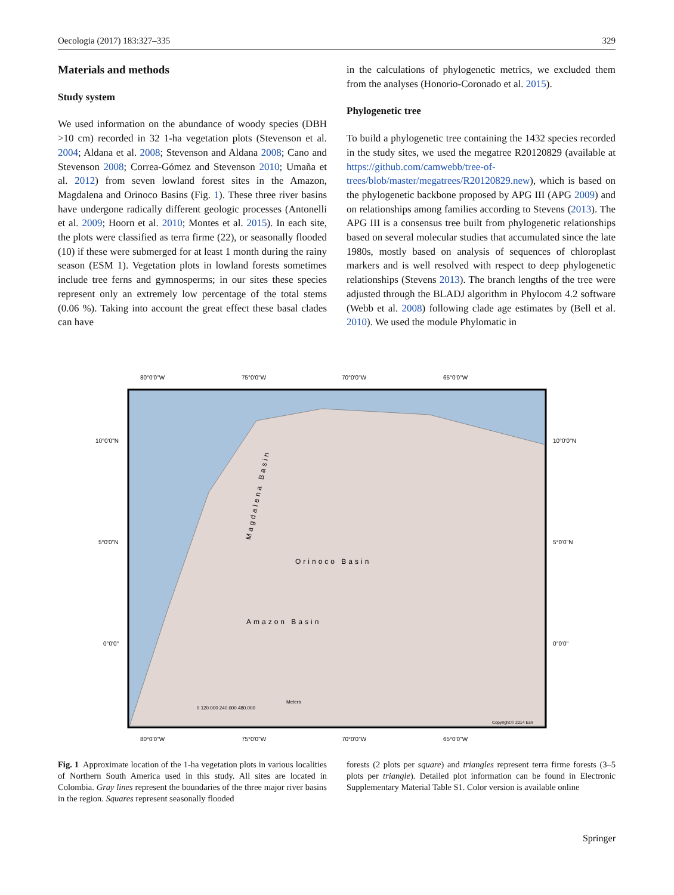Oecologia (2017) 183:327–335 329
Materials and methods
Study system
We used information on the abundance of woody species (DBH >10 cm) recorded in 32 1-ha vegetation plots (Stevenson et al. 2004; Aldana et al. 2008; Stevenson and Aldana 2008; Cano and Stevenson 2008; Correa-Gómez and Stevenson 2010; Umaña et al. 2012) from seven lowland forest sites in the Amazon, Magdalena and Orinoco Basins (Fig. 1). These three river basins have undergone radically different geologic processes (Antonelli et al. 2009; Hoorn et al. 2010; Montes et al. 2015). In each site, the plots were classified as terra firme (22), or seasonally flooded (10) if these were submerged for at least 1 month during the rainy season (ESM 1). Vegetation plots in lowland forests sometimes include tree ferns and gymnosperms; in our sites these species represent only an extremely low percentage of the total stems (0.06 %). Taking into account the great effect these basal clades can have
in the calculations of phylogenetic metrics, we excluded them from the analyses (Honorio-Coronado et al. 2015).
Phylogenetic tree
To build a phylogenetic tree containing the 1432 species recorded in the study sites, we used the megatree R20120829 (available at https://github.com/camwebb/tree-of-trees/blob/master/megatrees/R20120829.new), which is based on the phylogenetic backbone proposed by APG III (APG 2009) and on relationships among families according to Stevens (2013). The APG III is a consensus tree built from phylogenetic relationships based on several molecular studies that accumulated since the late 1980s, mostly based on analysis of sequences of chloroplast markers and is well resolved with respect to deep phylogenetic relationships (Stevens 2013). The branch lengths of the tree were adjusted through the BLADJ algorithm in Phylocom 4.2 software (Webb et al. 2008) following clade age estimates by (Bell et al. 2010). We used the module Phylomatic in
80°0'0"W
75°0'0"W
70°0'0"W
65°0'0"W
10°0'0"N
10°0'0"N
5°0'0"N
5°0'0"N
0°0'0"
0°0'0"
Orinoco Basin
Amazon Basin
Magdalena Basin
Meters
0 120.000 240.000 480.000
Copyright:© 2014 Esri
80°0'0"W
75°0'0"W
70°0'0"W
65°0'0"W
Fig. 1 Approximate location of the 1-ha vegetation plots in various localities of Northern South America used in this study. All sites are located in Colombia. Gray lines represent the boundaries of the three major river basins in the region. Squares represent seasonally flooded
forests (2 plots per square) and triangles represent terra firme forests (3–5 plots per triangle). Detailed plot information can be found in Electronic Supplementary Material Table S1. Color version is available online
Springer